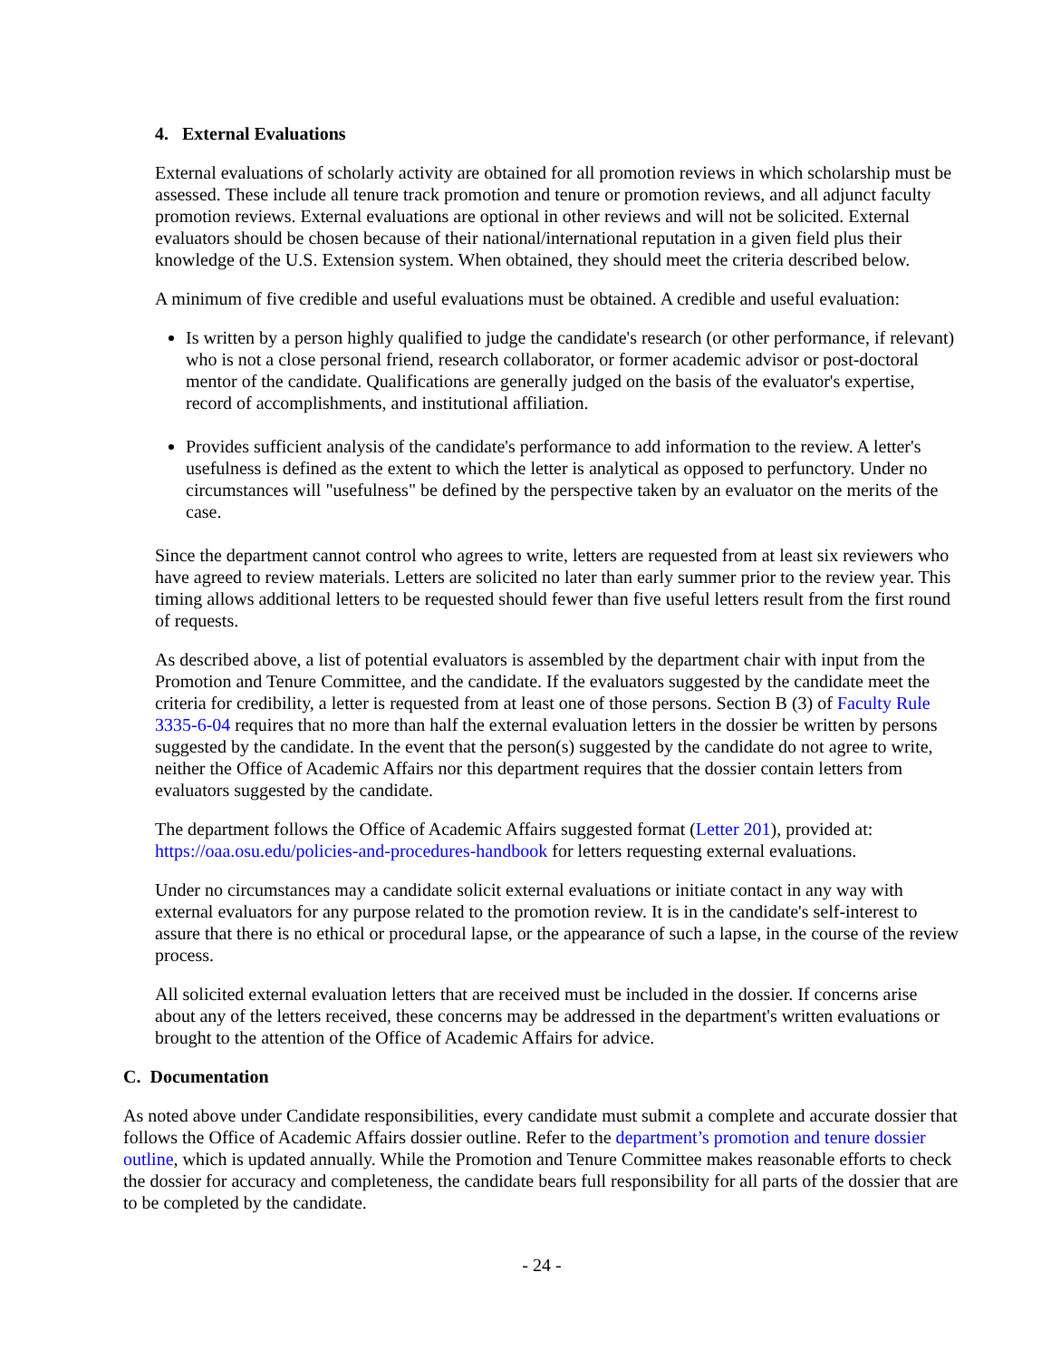4. External Evaluations
External evaluations of scholarly activity are obtained for all promotion reviews in which scholarship must be assessed. These include all tenure track promotion and tenure or promotion reviews, and all adjunct faculty promotion reviews. External evaluations are optional in other reviews and will not be solicited. External evaluators should be chosen because of their national/international reputation in a given field plus their knowledge of the U.S. Extension system. When obtained, they should meet the criteria described below.
A minimum of five credible and useful evaluations must be obtained. A credible and useful evaluation:
Is written by a person highly qualified to judge the candidate's research (or other performance, if relevant) who is not a close personal friend, research collaborator, or former academic advisor or post-doctoral mentor of the candidate. Qualifications are generally judged on the basis of the evaluator's expertise, record of accomplishments, and institutional affiliation.
Provides sufficient analysis of the candidate's performance to add information to the review. A letter's usefulness is defined as the extent to which the letter is analytical as opposed to perfunctory. Under no circumstances will "usefulness" be defined by the perspective taken by an evaluator on the merits of the case.
Since the department cannot control who agrees to write, letters are requested from at least six reviewers who have agreed to review materials. Letters are solicited no later than early summer prior to the review year. This timing allows additional letters to be requested should fewer than five useful letters result from the first round of requests.
As described above, a list of potential evaluators is assembled by the department chair with input from the Promotion and Tenure Committee, and the candidate. If the evaluators suggested by the candidate meet the criteria for credibility, a letter is requested from at least one of those persons. Section B (3) of Faculty Rule 3335-6-04 requires that no more than half the external evaluation letters in the dossier be written by persons suggested by the candidate. In the event that the person(s) suggested by the candidate do not agree to write, neither the Office of Academic Affairs nor this department requires that the dossier contain letters from evaluators suggested by the candidate.
The department follows the Office of Academic Affairs suggested format (Letter 201), provided at: https://oaa.osu.edu/policies-and-procedures-handbook for letters requesting external evaluations.
Under no circumstances may a candidate solicit external evaluations or initiate contact in any way with external evaluators for any purpose related to the promotion review. It is in the candidate's self-interest to assure that there is no ethical or procedural lapse, or the appearance of such a lapse, in the course of the review process.
All solicited external evaluation letters that are received must be included in the dossier. If concerns arise about any of the letters received, these concerns may be addressed in the department's written evaluations or brought to the attention of the Office of Academic Affairs for advice.
C. Documentation
As noted above under Candidate responsibilities, every candidate must submit a complete and accurate dossier that follows the Office of Academic Affairs dossier outline. Refer to the department’s promotion and tenure dossier outline, which is updated annually. While the Promotion and Tenure Committee makes reasonable efforts to check the dossier for accuracy and completeness, the candidate bears full responsibility for all parts of the dossier that are to be completed by the candidate.
- 24 -